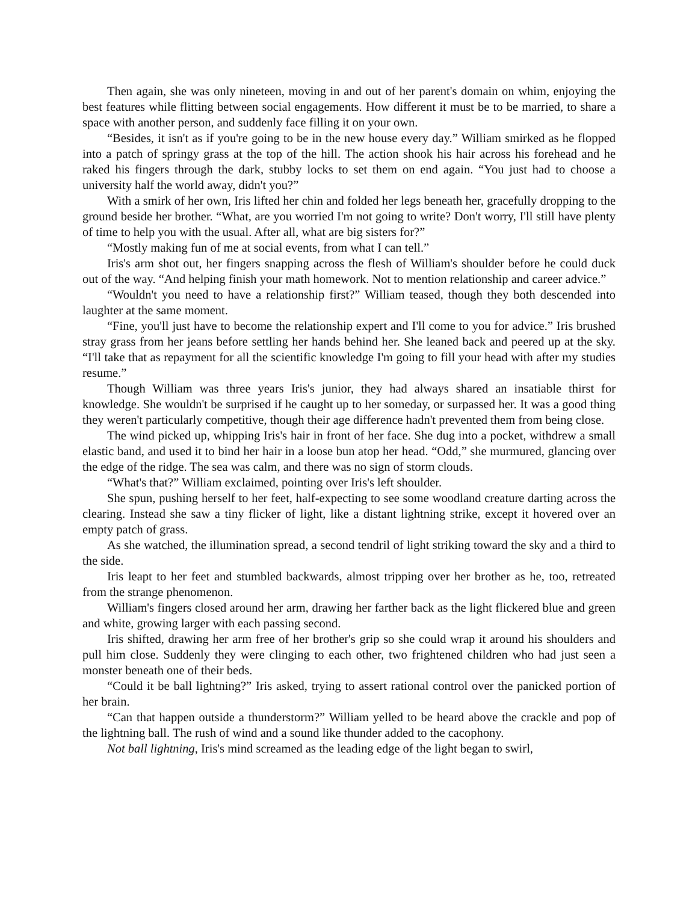Then again, she was only nineteen, moving in and out of her parent's domain on whim, enjoying the best features while flitting between social engagements. How different it must be to be married, to share a space with another person, and suddenly face filling it on your own.
“Besides, it isn't as if you're going to be in the new house every day.” William smirked as he flopped into a patch of springy grass at the top of the hill. The action shook his hair across his forehead and he raked his fingers through the dark, stubby locks to set them on end again. “You just had to choose a university half the world away, didn't you?”
With a smirk of her own, Iris lifted her chin and folded her legs beneath her, gracefully dropping to the ground beside her brother. “What, are you worried I'm not going to write? Don't worry, I'll still have plenty of time to help you with the usual. After all, what are big sisters for?”
“Mostly making fun of me at social events, from what I can tell.”
Iris's arm shot out, her fingers snapping across the flesh of William's shoulder before he could duck out of the way. “And helping finish your math homework. Not to mention relationship and career advice.”
“Wouldn't you need to have a relationship first?” William teased, though they both descended into laughter at the same moment.
“Fine, you'll just have to become the relationship expert and I'll come to you for advice.” Iris brushed stray grass from her jeans before settling her hands behind her. She leaned back and peered up at the sky. “I'll take that as repayment for all the scientific knowledge I'm going to fill your head with after my studies resume.”
Though William was three years Iris's junior, they had always shared an insatiable thirst for knowledge. She wouldn't be surprised if he caught up to her someday, or surpassed her. It was a good thing they weren't particularly competitive, though their age difference hadn't prevented them from being close.
The wind picked up, whipping Iris's hair in front of her face. She dug into a pocket, withdrew a small elastic band, and used it to bind her hair in a loose bun atop her head. “Odd,” she murmured, glancing over the edge of the ridge. The sea was calm, and there was no sign of storm clouds.
“What's that?” William exclaimed, pointing over Iris's left shoulder.
She spun, pushing herself to her feet, half-expecting to see some woodland creature darting across the clearing. Instead she saw a tiny flicker of light, like a distant lightning strike, except it hovered over an empty patch of grass.
As she watched, the illumination spread, a second tendril of light striking toward the sky and a third to the side.
Iris leapt to her feet and stumbled backwards, almost tripping over her brother as he, too, retreated from the strange phenomenon.
William's fingers closed around her arm, drawing her farther back as the light flickered blue and green and white, growing larger with each passing second.
Iris shifted, drawing her arm free of her brother's grip so she could wrap it around his shoulders and pull him close. Suddenly they were clinging to each other, two frightened children who had just seen a monster beneath one of their beds.
“Could it be ball lightning?” Iris asked, trying to assert rational control over the panicked portion of her brain.
“Can that happen outside a thunderstorm?” William yelled to be heard above the crackle and pop of the lightning ball. The rush of wind and a sound like thunder added to the cacophony.
Not ball lightning, Iris's mind screamed as the leading edge of the light began to swirl,